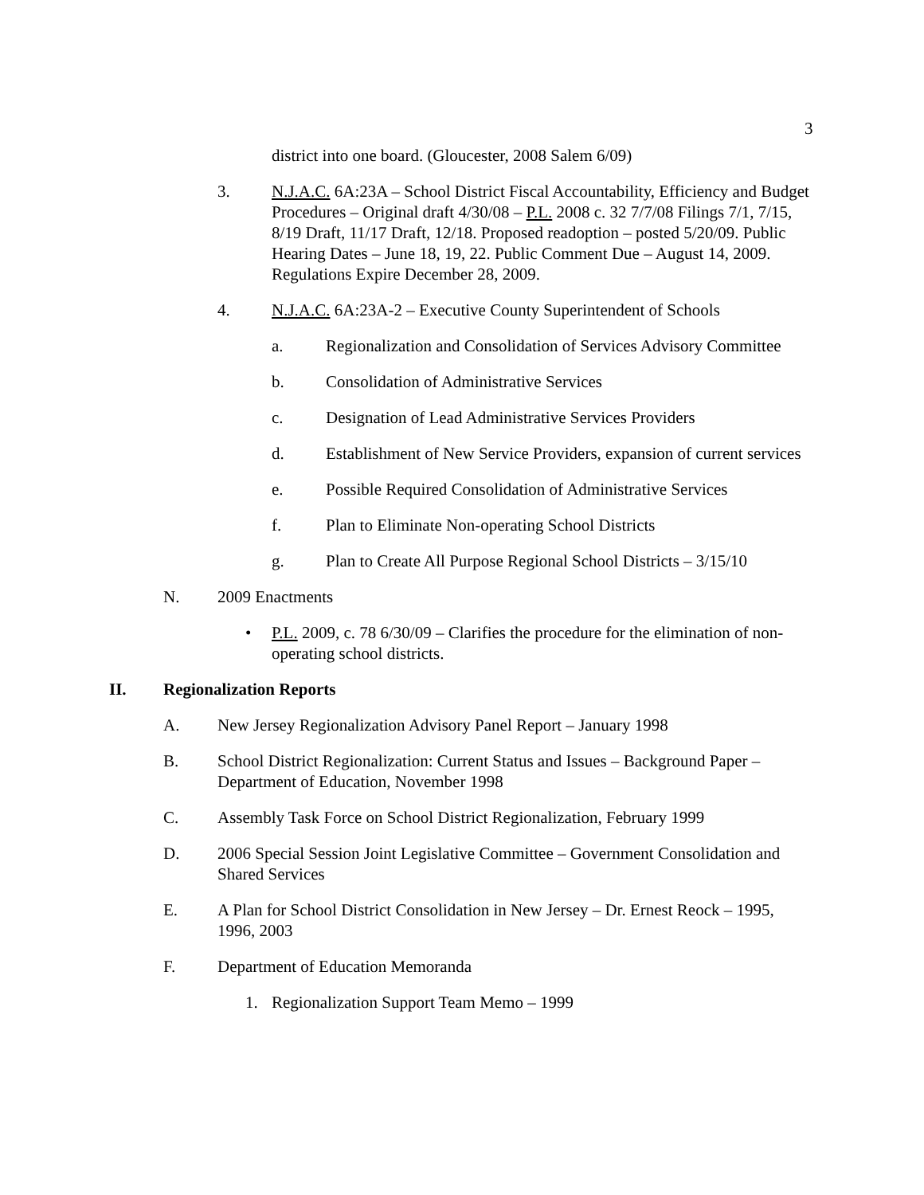3
district into one board. (Gloucester, 2008 Salem 6/09)
3. N.J.A.C. 6A:23A – School District Fiscal Accountability, Efficiency and Budget Procedures – Original draft 4/30/08 – P.L. 2008 c. 32 7/7/08 Filings 7/1, 7/15, 8/19 Draft, 11/17 Draft, 12/18. Proposed readoption – posted 5/20/09. Public Hearing Dates – June 18, 19, 22. Public Comment Due – August 14, 2009. Regulations Expire December 28, 2009.
4. N.J.A.C. 6A:23A-2 – Executive County Superintendent of Schools
a. Regionalization and Consolidation of Services Advisory Committee
b. Consolidation of Administrative Services
c. Designation of Lead Administrative Services Providers
d. Establishment of New Service Providers, expansion of current services
e. Possible Required Consolidation of Administrative Services
f. Plan to Eliminate Non-operating School Districts
g. Plan to Create All Purpose Regional School Districts – 3/15/10
N. 2009 Enactments
• P.L. 2009, c. 78 6/30/09 – Clarifies the procedure for the elimination of non-operating school districts.
II. Regionalization Reports
A. New Jersey Regionalization Advisory Panel Report – January 1998
B. School District Regionalization: Current Status and Issues – Background Paper – Department of Education, November 1998
C. Assembly Task Force on School District Regionalization, February 1999
D. 2006 Special Session Joint Legislative Committee – Government Consolidation and Shared Services
E. A Plan for School District Consolidation in New Jersey – Dr. Ernest Reock – 1995, 1996, 2003
F. Department of Education Memoranda
1. Regionalization Support Team Memo – 1999